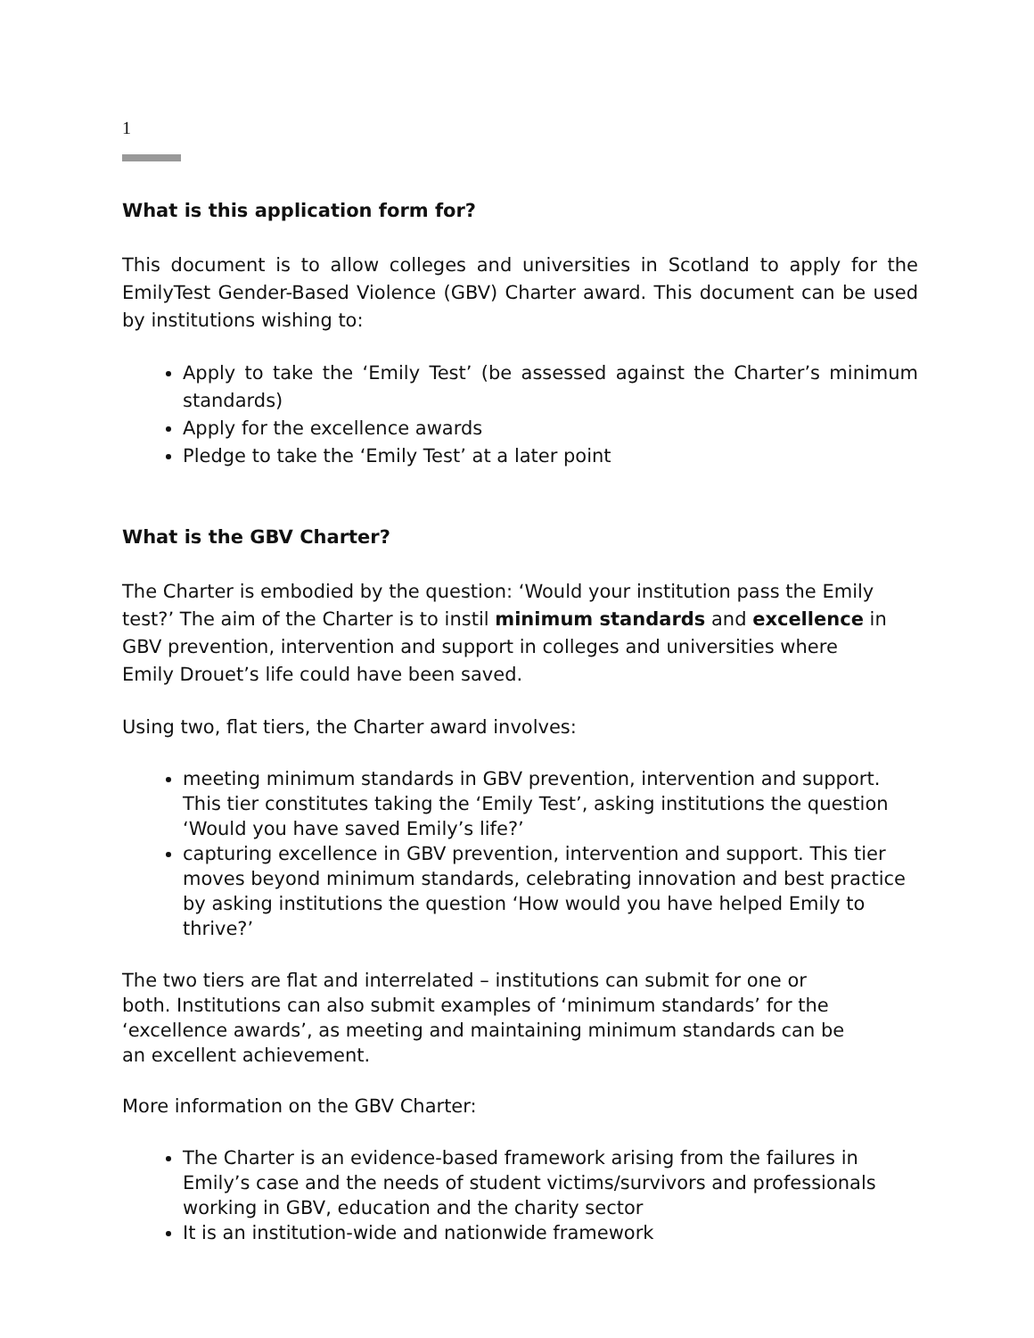1
What is this application form for?
This document is to allow colleges and universities in Scotland to apply for the EmilyTest Gender-Based Violence (GBV) Charter award. This document can be used by institutions wishing to:
Apply to take the ‘Emily Test’ (be assessed against the Charter’s minimum standards)
Apply for the excellence awards
Pledge to take the ‘Emily Test’ at a later point
What is the GBV Charter?
The Charter is embodied by the question: ‘Would your institution pass the Emily test?’ The aim of the Charter is to instil minimum standards and excellence in GBV prevention, intervention and support in colleges and universities where Emily Drouet’s life could have been saved.
Using two, flat tiers, the Charter award involves:
meeting minimum standards in GBV prevention, intervention and support. This tier constitutes taking the ‘Emily Test’, asking institutions the question ‘Would you have saved Emily’s life?’
capturing excellence in GBV prevention, intervention and support. This tier moves beyond minimum standards, celebrating innovation and best practice by asking institutions the question ‘How would you have helped Emily to thrive?’
The two tiers are flat and interrelated – institutions can submit for one or both. Institutions can also submit examples of ‘minimum standards’ for the ‘excellence awards’, as meeting and maintaining minimum standards can be an excellent achievement.
More information on the GBV Charter:
The Charter is an evidence-based framework arising from the failures in Emily’s case and the needs of student victims/survivors and professionals working in GBV, education and the charity sector
It is an institution-wide and nationwide framework